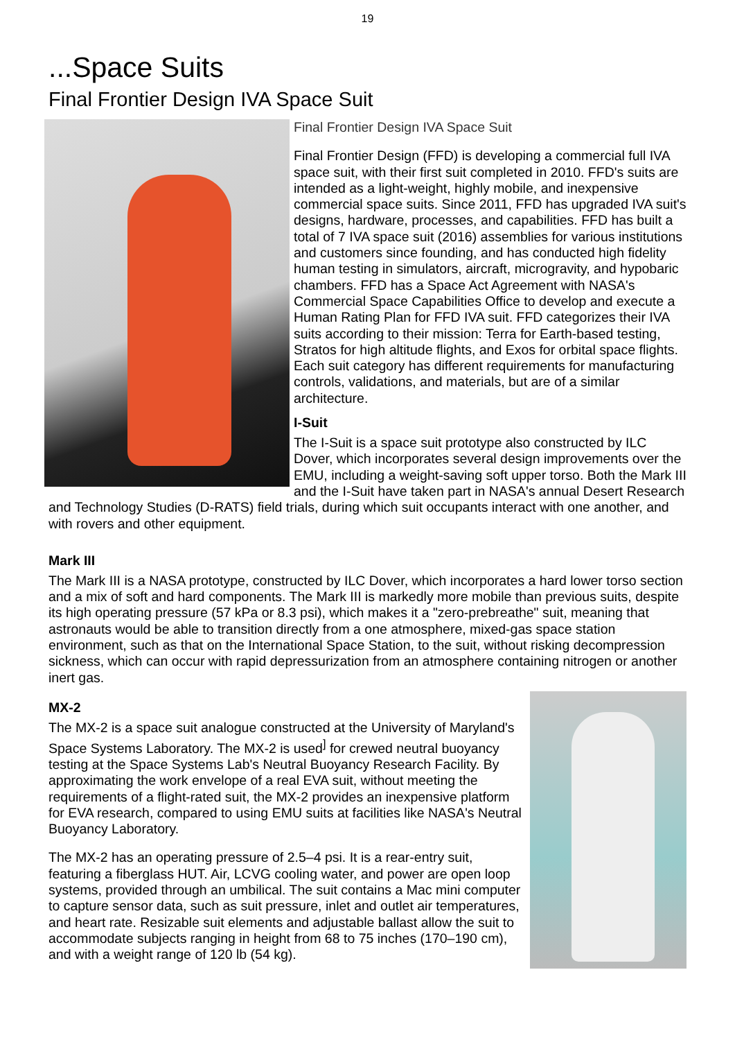19
...Space Suits
Final Frontier Design IVA Space Suit
Final Frontier Design IVA Space Suit
Final Frontier Design (FFD) is developing a commercial full IVA space suit, with their first suit completed in 2010. FFD's suits are intended as a light-weight, highly mobile, and inexpensive commercial space suits. Since 2011, FFD has upgraded IVA suit's designs, hardware, processes, and capabilities. FFD has built a total of 7 IVA space suit (2016) assemblies for various institutions and customers since founding, and has conducted high fidelity human testing in simulators, aircraft, microgravity, and hypobaric chambers. FFD has a Space Act Agreement with NASA's Commercial Space Capabilities Office to develop and execute a Human Rating Plan for FFD IVA suit. FFD categorizes their IVA suits according to their mission: Terra for Earth-based testing, Stratos for high altitude flights, and Exos for orbital space flights. Each suit category has different requirements for manufacturing controls, validations, and materials, but are of a similar architecture.
I-Suit
The I-Suit is a space suit prototype also constructed by ILC Dover, which incorporates several design improvements over the EMU, including a weight-saving soft upper torso. Both the Mark III and the I-Suit have taken part in NASA's annual Desert Research and Technology Studies (D-RATS) field trials, during which suit occupants interact with one another, and with rovers and other equipment.
Mark III
The Mark III is a NASA prototype, constructed by ILC Dover, which incorporates a hard lower torso section and a mix of soft and hard components. The Mark III is markedly more mobile than previous suits, despite its high operating pressure (57 kPa or 8.3 psi), which makes it a "zero-prebreathe" suit, meaning that astronauts would be able to transition directly from a one atmosphere, mixed-gas space station environment, such as that on the International Space Station, to the suit, without risking decompression sickness, which can occur with rapid depressurization from an atmosphere containing nitrogen or another inert gas.
MX-2
The MX-2 is a space suit analogue constructed at the University of Maryland's Space Systems Laboratory. The MX-2 is used<sup>]</sup> for crewed neutral buoyancy testing at the Space Systems Lab's Neutral Buoyancy Research Facility. By approximating the work envelope of a real EVA suit, without meeting the requirements of a flight-rated suit, the MX-2 provides an inexpensive platform for EVA research, compared to using EMU suits at facilities like NASA's Neutral Buoyancy Laboratory.
The MX-2 has an operating pressure of 2.5–4 psi. It is a rear-entry suit, featuring a fiberglass HUT. Air, LCVG cooling water, and power are open loop systems, provided through an umbilical. The suit contains a Mac mini computer to capture sensor data, such as suit pressure, inlet and outlet air temperatures, and heart rate. Resizable suit elements and adjustable ballast allow the suit to accommodate subjects ranging in height from 68 to 75 inches (170–190 cm), and with a weight range of 120 lb (54 kg).